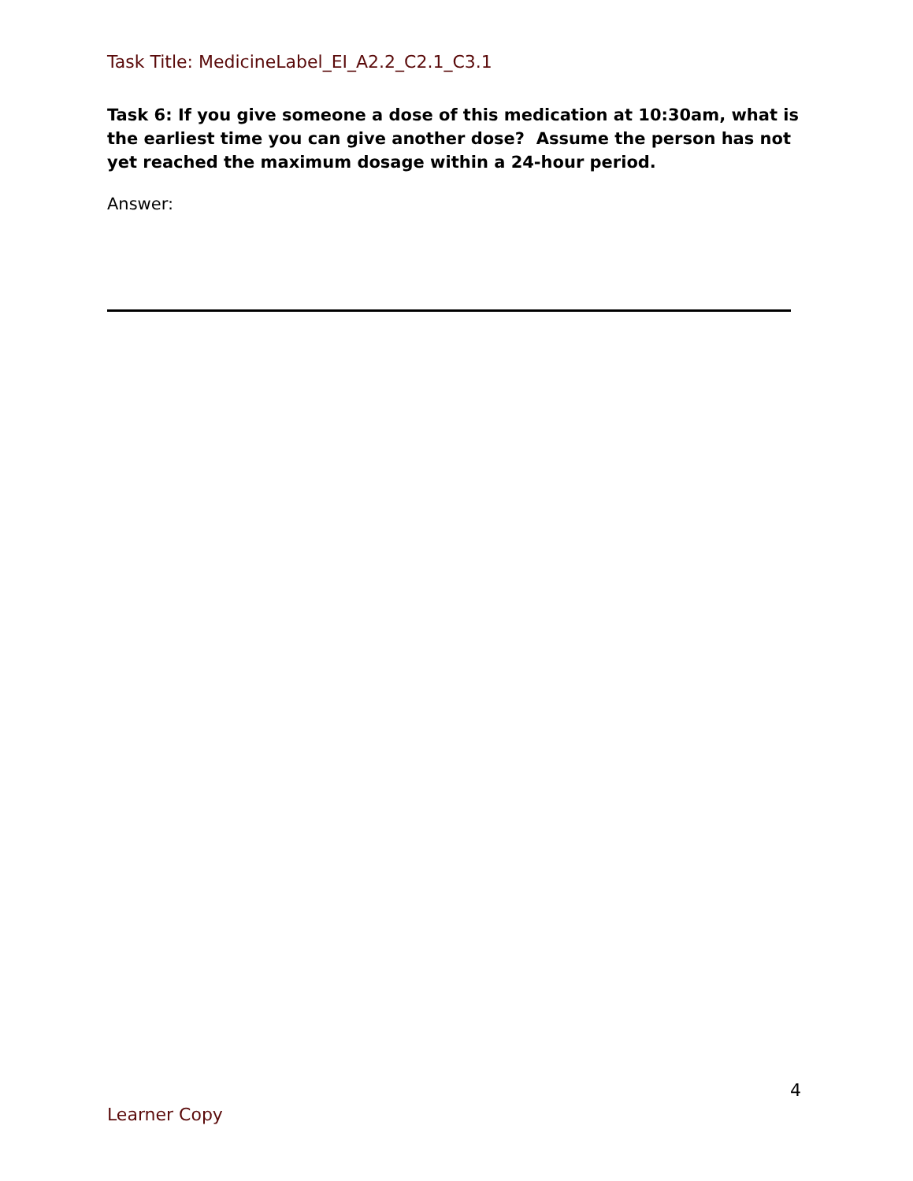Task Title: MedicineLabel_EI_A2.2_C2.1_C3.1
Task 6: If you give someone a dose of this medication at 10:30am, what is the earliest time you can give another dose? Assume the person has not yet reached the maximum dosage within a 24-hour period.
Answer:
4
Learner Copy